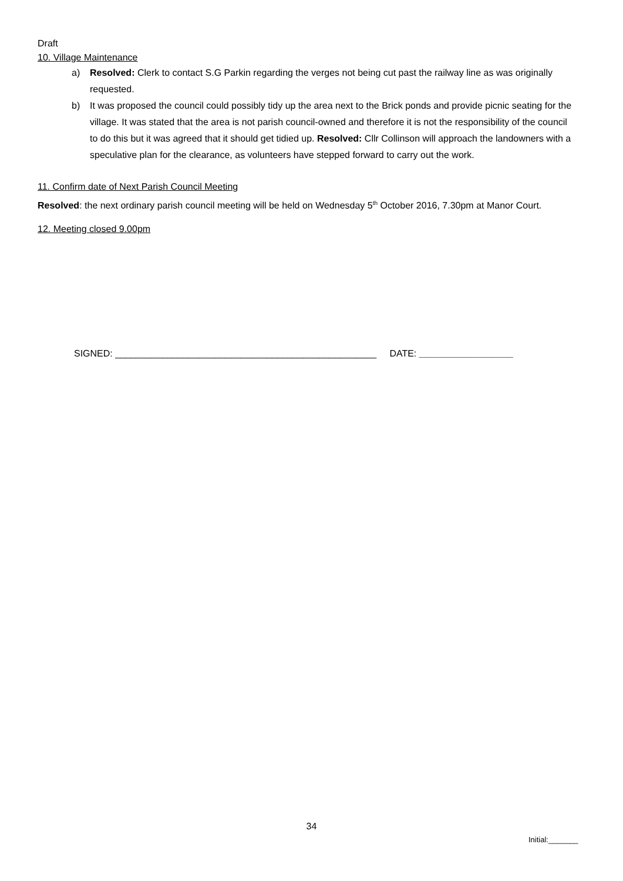Draft
10. Village Maintenance
a) Resolved: Clerk to contact S.G Parkin regarding the verges not being cut past the railway line as was originally requested.
b) It was proposed the council could possibly tidy up the area next to the Brick ponds and provide picnic seating for the village. It was stated that the area is not parish council-owned and therefore it is not the responsibility of the council to do this but it was agreed that it should get tidied up. Resolved: Cllr Collinson will approach the landowners with a speculative plan for the clearance, as volunteers have stepped forward to carry out the work.
11. Confirm date of Next Parish Council Meeting
Resolved: the next ordinary parish council meeting will be held on Wednesday 5<sup>th</sup> October 2016, 7.30pm at Manor Court.
12. Meeting closed 9.00pm
SIGNED: __________________________________________________ DATE: __________________
34
Initial:_______